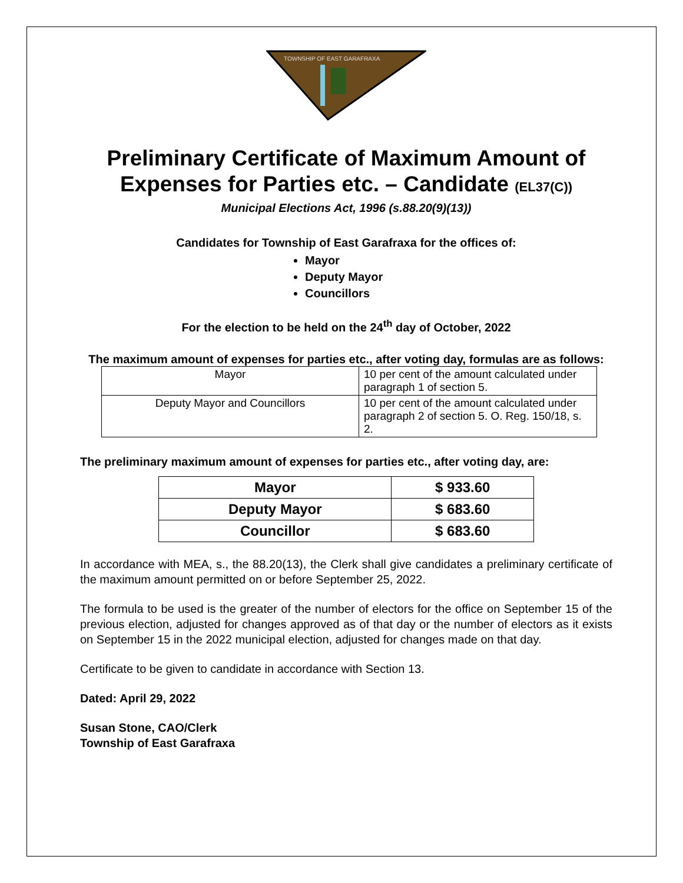TOWNSHIP OF EAST GARAFRAXA
Preliminary Certificate of Maximum Amount of Expenses for Parties etc. – Candidate (EL37(C))
Municipal Elections Act, 1996 (s.88.20(9)(13))
Candidates for Township of East Garafraxa for the offices of:
Mayor
Deputy Mayor
Councillors
For the election to be held on the 24<sup>th</sup> day of October, 2022
The maximum amount of expenses for parties etc., after voting day, formulas are as follows:
| Mayor | 10 per cent of the amount calculated under paragraph 1 of section 5. |
| Deputy Mayor and Councillors | 10 per cent of the amount calculated under paragraph 2 of section 5. O. Reg. 150/18, s. 2. |
The preliminary maximum amount of expenses for parties etc., after voting day, are:
| Mayor | $ 933.60 |
| Deputy Mayor | $ 683.60 |
| Councillor | $ 683.60 |
In accordance with MEA, s., the 88.20(13), the Clerk shall give candidates a preliminary certificate of the maximum amount permitted on or before September 25, 2022.
The formula to be used is the greater of the number of electors for the office on September 15 of the previous election, adjusted for changes approved as of that day or the number of electors as it exists on September 15 in the 2022 municipal election, adjusted for changes made on that day.
Certificate to be given to candidate in accordance with Section 13.
Dated: April 29, 2022
Susan Stone, CAO/Clerk
Township of East Garafraxa